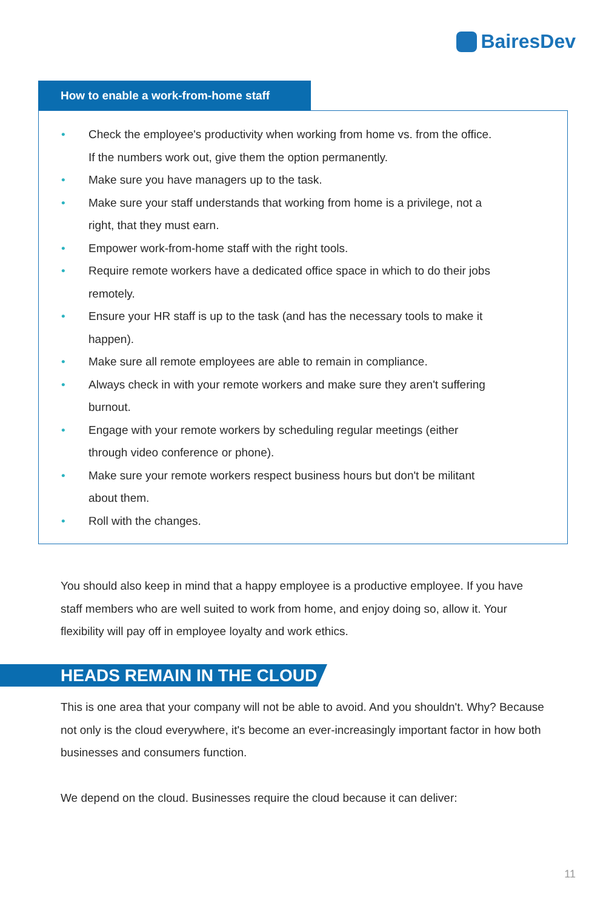BairesDev
How to enable a work-from-home staff
• Check the employee's productivity when working from home vs. from the office. If the numbers work out, give them the option permanently.
• Make sure you have managers up to the task.
• Make sure your staff understands that working from home is a privilege, not a right, that they must earn.
• Empower work-from-home staff with the right tools.
• Require remote workers have a dedicated office space in which to do their jobs remotely.
• Ensure your HR staff is up to the task (and has the necessary tools to make it happen).
• Make sure all remote employees are able to remain in compliance.
• Always check in with your remote workers and make sure they aren't suffering burnout.
• Engage with your remote workers by scheduling regular meetings (either through video conference or phone).
• Make sure your remote workers respect business hours but don't be militant about them.
• Roll with the changes.
You should also keep in mind that a happy employee is a productive employee. If you have staff members who are well suited to work from home, and enjoy doing so, allow it. Your flexibility will pay off in employee loyalty and work ethics.
HEADS REMAIN IN THE CLOUD
This is one area that your company will not be able to avoid. And you shouldn't. Why? Because not only is the cloud everywhere, it's become an ever-increasingly important factor in how both businesses and consumers function.
We depend on the cloud. Businesses require the cloud because it can deliver:
11